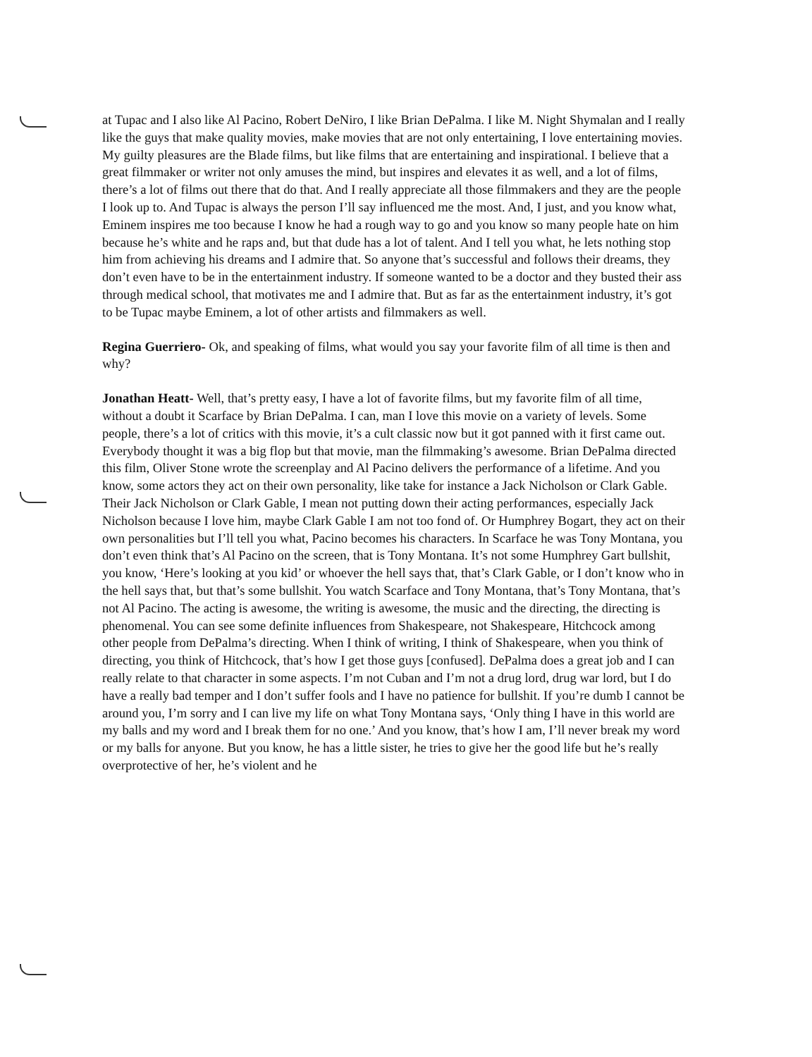at Tupac and I also like Al Pacino, Robert DeNiro, I like Brian DePalma. I like M. Night Shymalan and I really like the guys that make quality movies, make movies that are not only entertaining, I love entertaining movies. My guilty pleasures are the Blade films, but like films that are entertaining and inspirational. I believe that a great filmmaker or writer not only amuses the mind, but inspires and elevates it as well, and a lot of films, there’s a lot of films out there that do that. And I really appreciate all those filmmakers and they are the people I look up to. And Tupac is always the person I’ll say influenced me the most. And, I just, and you know what, Eminem inspires me too because I know he had a rough way to go and you know so many people hate on him because he’s white and he raps and, but that dude has a lot of talent. And I tell you what, he lets nothing stop him from achieving his dreams and I admire that. So anyone that’s successful and follows their dreams, they don’t even have to be in the entertainment industry. If someone wanted to be a doctor and they busted their ass through medical school, that motivates me and I admire that. But as far as the entertainment industry, it’s got to be Tupac maybe Eminem, a lot of other artists and filmmakers as well.
Regina Guerriero- Ok, and speaking of films, what would you say your favorite film of all time is then and why?
Jonathan Heatt- Well, that’s pretty easy, I have a lot of favorite films, but my favorite film of all time, without a doubt it Scarface by Brian DePalma. I can, man I love this movie on a variety of levels. Some people, there’s a lot of critics with this movie, it’s a cult classic now but it got panned with it first came out. Everybody thought it was a big flop but that movie, man the filmmaking’s awesome. Brian DePalma directed this film, Oliver Stone wrote the screenplay and Al Pacino delivers the performance of a lifetime. And you know, some actors they act on their own personality, like take for instance a Jack Nicholson or Clark Gable. Their Jack Nicholson or Clark Gable, I mean not putting down their acting performances, especially Jack Nicholson because I love him, maybe Clark Gable I am not too fond of. Or Humphrey Bogart, they act on their own personalities but I’ll tell you what, Pacino becomes his characters. In Scarface he was Tony Montana, you don’t even think that’s Al Pacino on the screen, that is Tony Montana. It’s not some Humphrey Gart bullshit, you know, ‘Here’s looking at you kid’ or whoever the hell says that, that’s Clark Gable, or I don’t know who in the hell says that, but that’s some bullshit. You watch Scarface and Tony Montana, that’s Tony Montana, that’s not Al Pacino. The acting is awesome, the writing is awesome, the music and the directing, the directing is phenomenal. You can see some definite influences from Shakespeare, not Shakespeare, Hitchcock among other people from DePalma’s directing. When I think of writing, I think of Shakespeare, when you think of directing, you think of Hitchcock, that’s how I get those guys [confused]. DePalma does a great job and I can really relate to that character in some aspects. I’m not Cuban and I’m not a drug lord, drug war lord, but I do have a really bad temper and I don’t suffer fools and I have no patience for bullshit. If you’re dumb I cannot be around you, I’m sorry and I can live my life on what Tony Montana says, ‘Only thing I have in this world are my balls and my word and I break them for no one.’ And you know, that’s how I am, I’ll never break my word or my balls for anyone. But you know, he has a little sister, he tries to give her the good life but he’s really overprotective of her, he’s violent and he